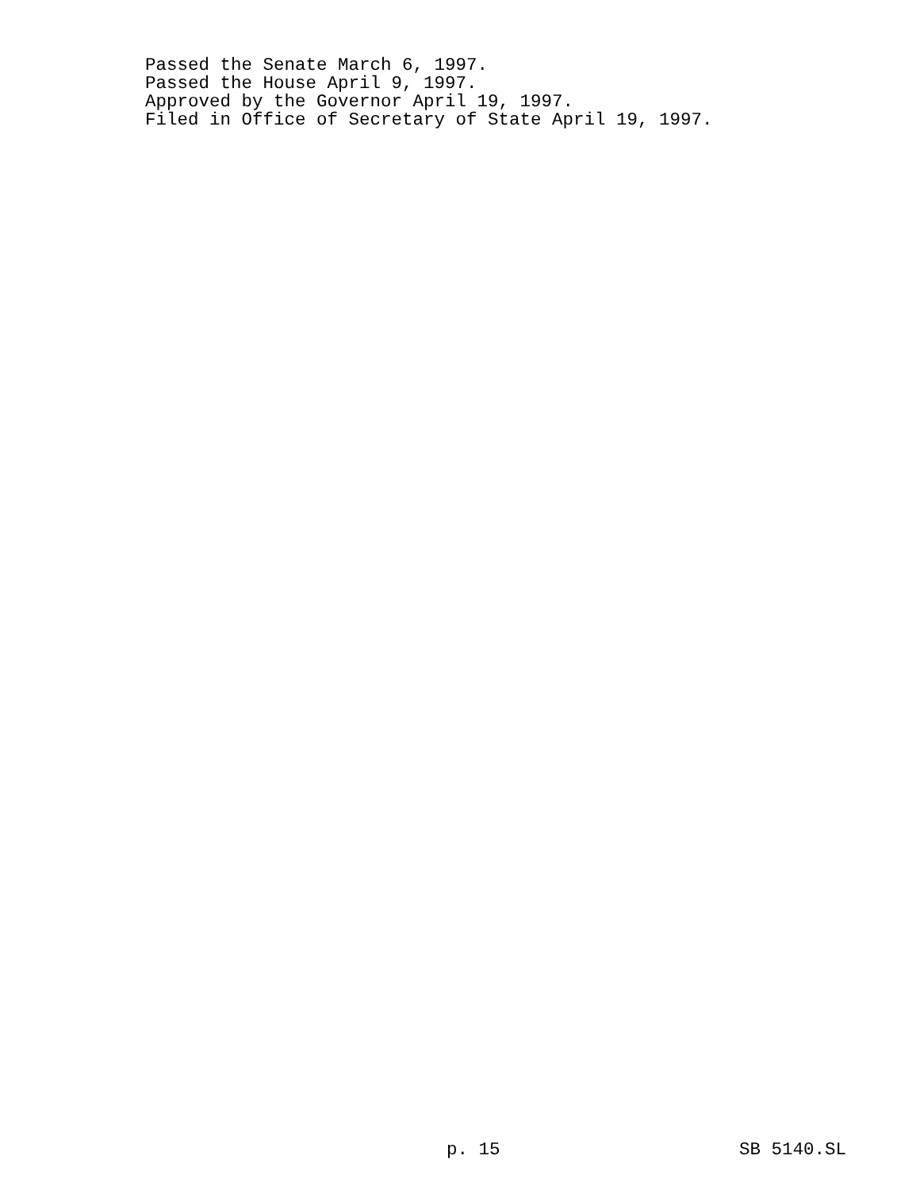Passed the Senate March 6, 1997.
Passed the House April 9, 1997.
Approved by the Governor April 19, 1997.
Filed in Office of Secretary of State April 19, 1997.
p. 15 SB 5140.SL